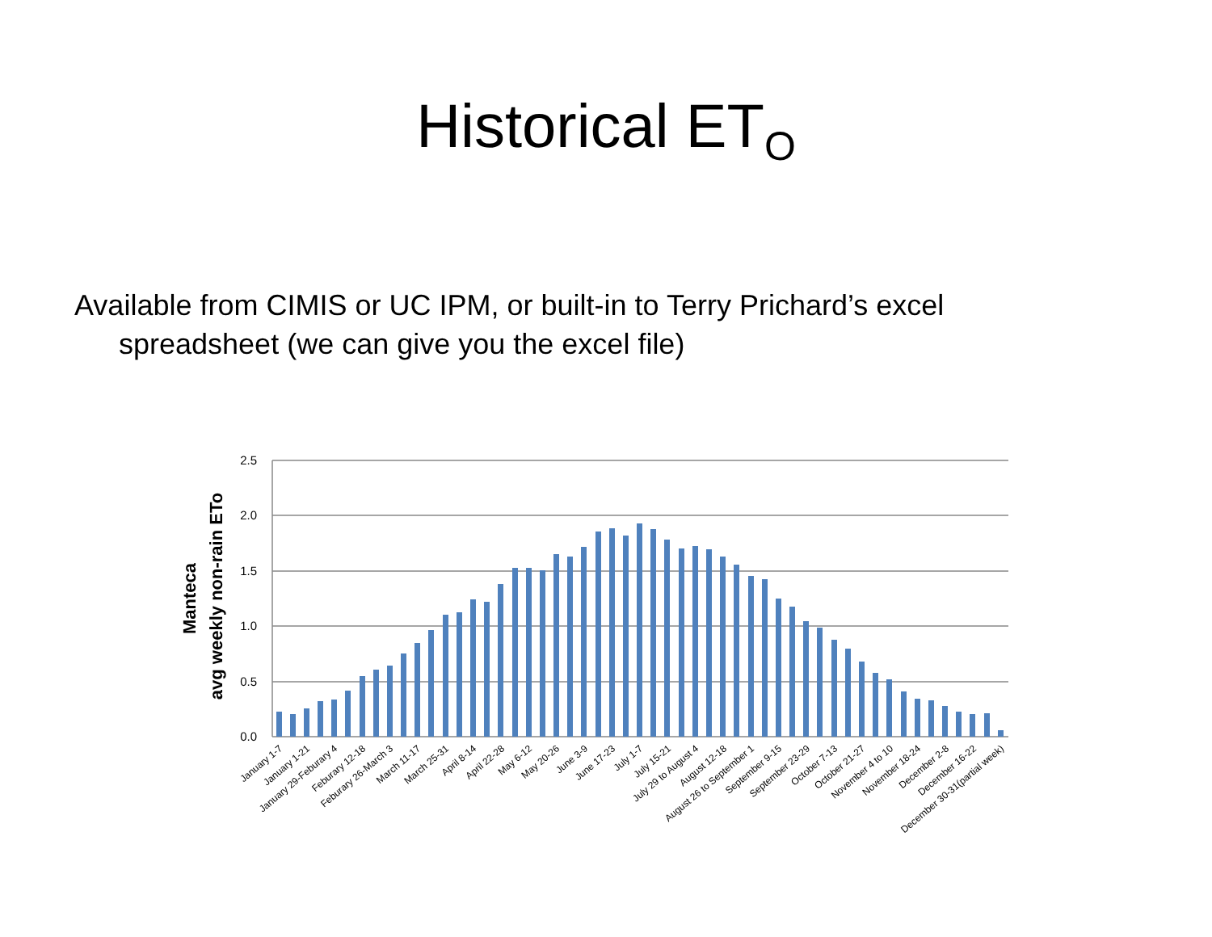Historical ET<sub>O</sub>
Available from CIMIS or UC IPM, or built-in to Terry Prichard’s excel spreadsheet (we can give you the excel file)
2.5
2.0
1.5
1.0
0.5
0.0
Manteca
avg weekly non-rain ETo
January 1-7
January 1-21
January 29-Feburary 4
Feburary 12-18
Feburary 26-March 3
March 11-17
March 25-31
April 8-14
April 22-28
May 6-12
May 20-26
June 3-9
June 17-23
July 1-7
July 15-21
July 29 to August 4
August 12-18
August 26 to September 1
September 9-15
September 23-29
October 7-13
October 21-27
November 4 to 10
November 18-24
December 2-8
December 16-22
December 30-31(partial week)